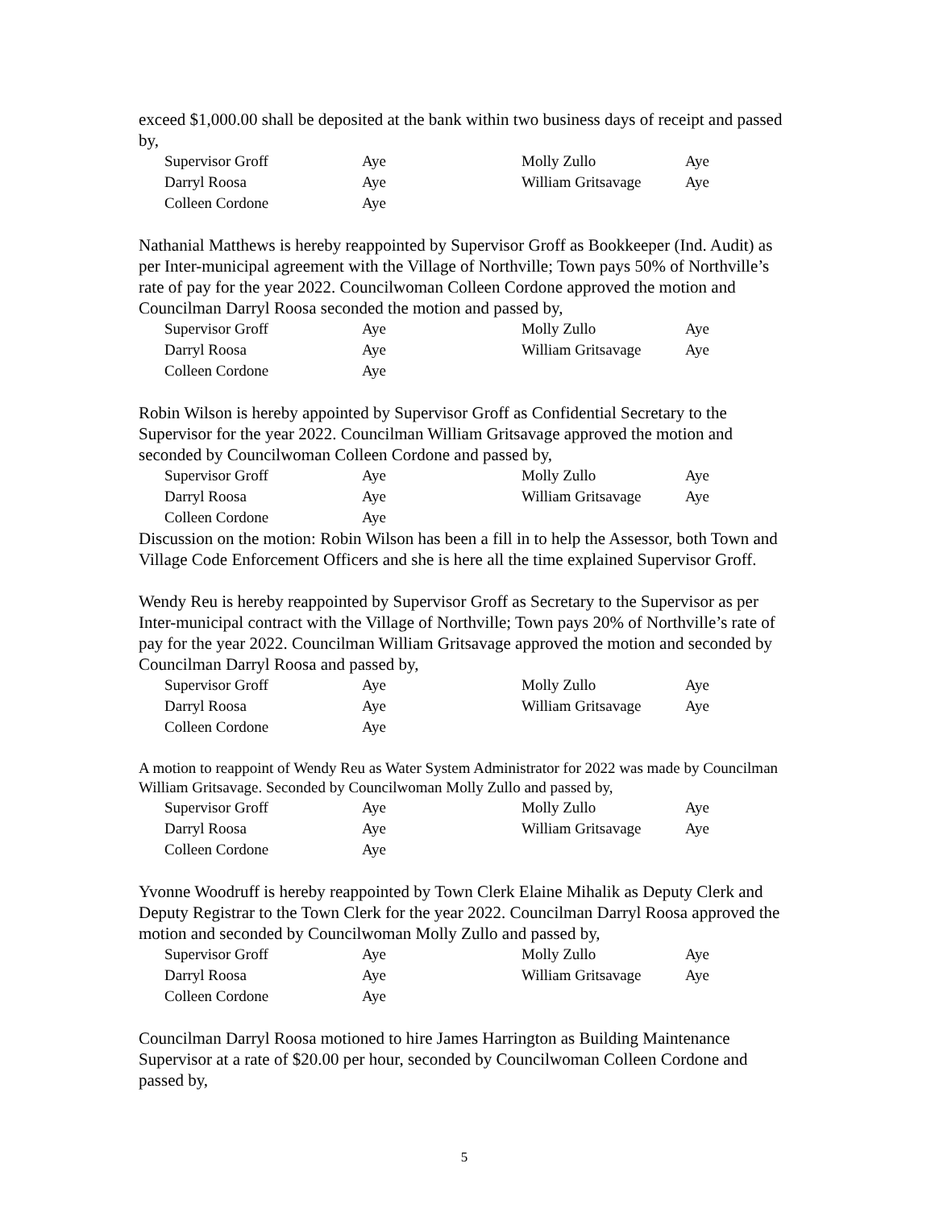exceed $1,000.00 shall be deposited at the bank within two business days of receipt and passed by,
| Supervisor Groff | Aye | Molly Zullo | Aye |
| Darryl Roosa | Aye | William Gritsavage | Aye |
| Colleen Cordone | Aye | | |
Nathanial Matthews is hereby reappointed by Supervisor Groff as Bookkeeper (Ind. Audit) as per Inter-municipal agreement with the Village of Northville; Town pays 50% of Northville’s rate of pay for the year 2022. Councilwoman Colleen Cordone approved the motion and Councilman Darryl Roosa seconded the motion and passed by,
| Supervisor Groff | Aye | Molly Zullo | Aye |
| Darryl Roosa | Aye | William Gritsavage | Aye |
| Colleen Cordone | Aye | | |
Robin Wilson is hereby appointed by Supervisor Groff as Confidential Secretary to the Supervisor for the year 2022. Councilman William Gritsavage approved the motion and seconded by Councilwoman Colleen Cordone and passed by,
| Supervisor Groff | Aye | Molly Zullo | Aye |
| Darryl Roosa | Aye | William Gritsavage | Aye |
| Colleen Cordone | Aye | | |
Discussion on the motion: Robin Wilson has been a fill in to help the Assessor, both Town and Village Code Enforcement Officers and she is here all the time explained Supervisor Groff.
Wendy Reu is hereby reappointed by Supervisor Groff as Secretary to the Supervisor as per Inter-municipal contract with the Village of Northville; Town pays 20% of Northville’s rate of pay for the year 2022. Councilman William Gritsavage approved the motion and seconded by Councilman Darryl Roosa and passed by,
| Supervisor Groff | Aye | Molly Zullo | Aye |
| Darryl Roosa | Aye | William Gritsavage | Aye |
| Colleen Cordone | Aye | | |
A motion to reappoint of Wendy Reu as Water System Administrator for 2022 was made by Councilman William Gritsavage. Seconded by Councilwoman Molly Zullo and passed by,
| Supervisor Groff | Aye | Molly Zullo | Aye |
| Darryl Roosa | Aye | William Gritsavage | Aye |
| Colleen Cordone | Aye | | |
Yvonne Woodruff is hereby reappointed by Town Clerk Elaine Mihalik as Deputy Clerk and Deputy Registrar to the Town Clerk for the year 2022. Councilman Darryl Roosa approved the motion and seconded by Councilwoman Molly Zullo and passed by,
| Supervisor Groff | Aye | Molly Zullo | Aye |
| Darryl Roosa | Aye | William Gritsavage | Aye |
| Colleen Cordone | Aye | | |
Councilman Darryl Roosa motioned to hire James Harrington as Building Maintenance Supervisor at a rate of $20.00 per hour, seconded by Councilwoman Colleen Cordone and passed by,
5